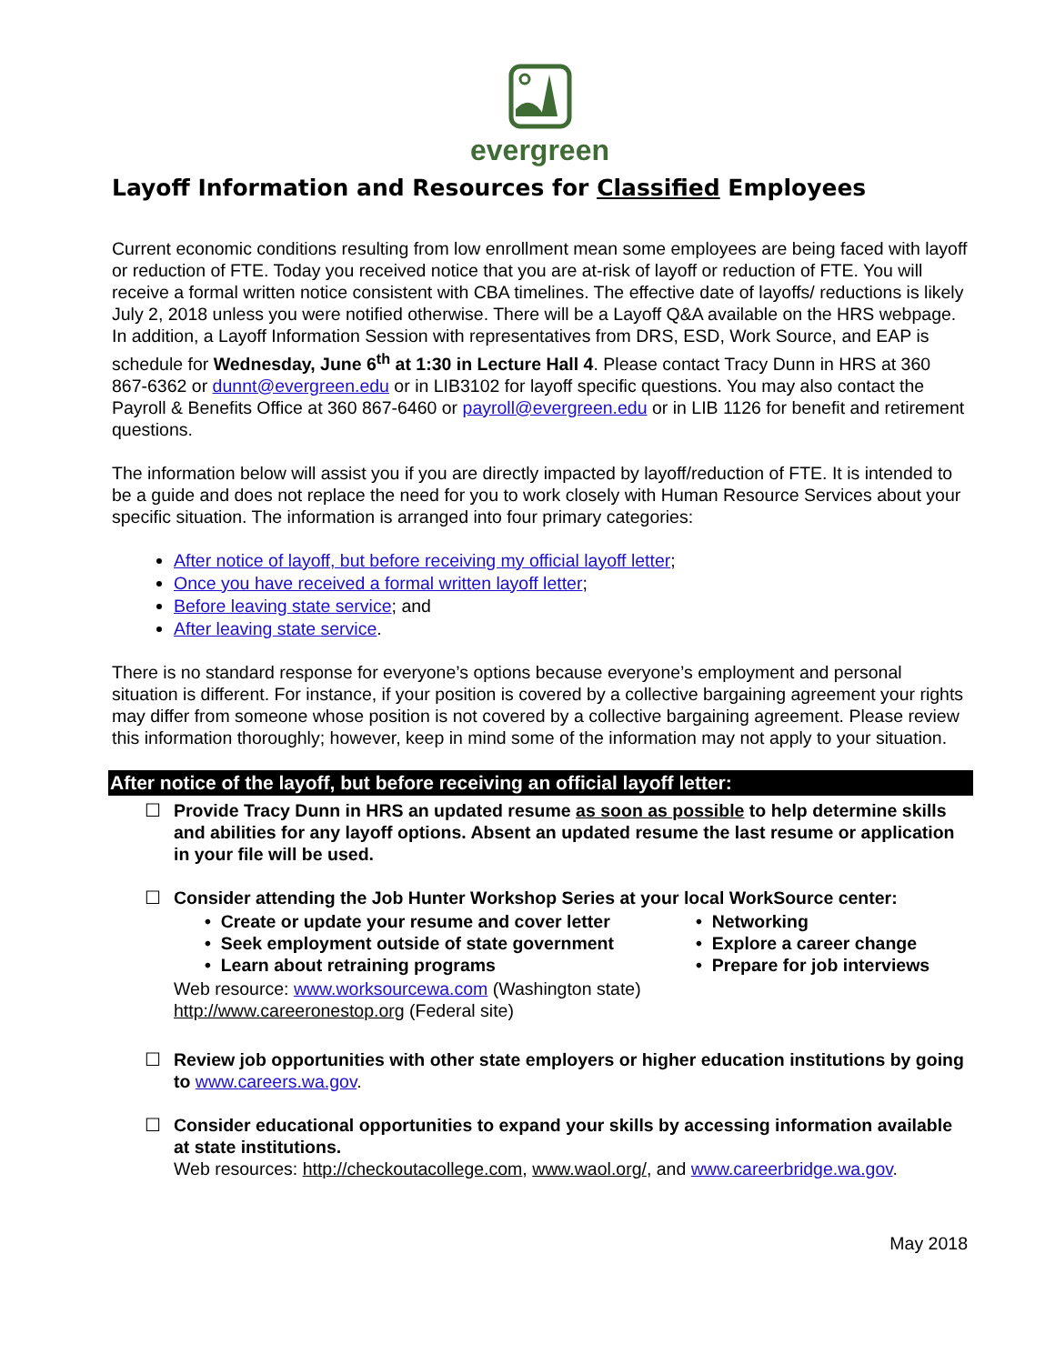evergreen
Layoff Information and Resources for Classified Employees
Current economic conditions resulting from low enrollment mean some employees are being faced with layoff or reduction of FTE. Today you received notice that you are at-risk of layoff or reduction of FTE. You will receive a formal written notice consistent with CBA timelines. The effective date of layoffs/ reductions is likely July 2, 2018 unless you were notified otherwise. There will be a Layoff Q&A available on the HRS webpage. In addition, a Layoff Information Session with representatives from DRS, ESD, Work Source, and EAP is schedule for Wednesday, June 6<sup>th</sup> at 1:30 in Lecture Hall 4. Please contact Tracy Dunn in HRS at 360 867-6362 or dunnt@evergreen.edu or in LIB3102 for layoff specific questions. You may also contact the Payroll & Benefits Office at 360 867-6460 or payroll@evergreen.edu or in LIB 1126 for benefit and retirement questions.
The information below will assist you if you are directly impacted by layoff/reduction of FTE. It is intended to be a guide and does not replace the need for you to work closely with Human Resource Services about your specific situation. The information is arranged into four primary categories:
After notice of layoff, but before receiving my official layoff letter;
Once you have received a formal written layoff letter;
Before leaving state service; and
After leaving state service.
There is no standard response for everyone’s options because everyone’s employment and personal situation is different. For instance, if your position is covered by a collective bargaining agreement your rights may differ from someone whose position is not covered by a collective bargaining agreement. Please review this information thoroughly; however, keep in mind some of the information may not apply to your situation.
After notice of the layoff, but before receiving an official layoff letter:
☐ Provide Tracy Dunn in HRS an updated resume as soon as possible to help determine skills and abilities for any layoff options. Absent an updated resume the last resume or application in your file will be used.
☐ Consider attending the Job Hunter Workshop Series at your local WorkSource center:
• Create or update your resume and cover letter
• Networking
• Seek employment outside of state government
• Explore a career change
• Learn about retraining programs
• Prepare for job interviews
Web resource: www.worksourcewa.com (Washington state)
http://www.careeronestop.org (Federal site)
☐ Review job opportunities with other state employers or higher education institutions by going to www.careers.wa.gov.
☐ Consider educational opportunities to expand your skills by accessing information available at state institutions.
Web resources: http://checkoutacollege.com, www.waol.org/, and www.careerbridge.wa.gov.
May 2018